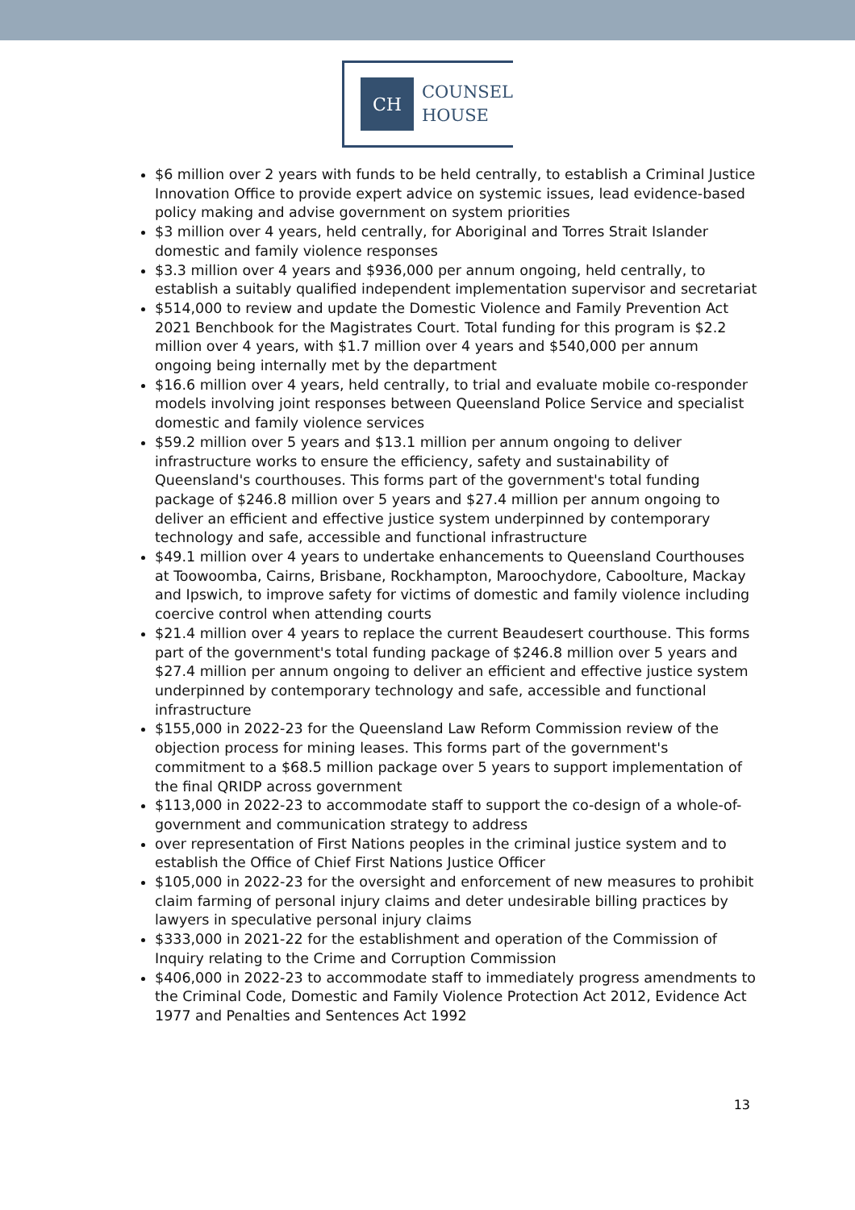CH
COUNSEL
HOUSE
$6 million over 2 years with funds to be held centrally, to establish a Criminal Justice Innovation Office to provide expert advice on systemic issues, lead evidence-based policy making and advise government on system priorities
$3 million over 4 years, held centrally, for Aboriginal and Torres Strait Islander domestic and family violence responses
$3.3 million over 4 years and $936,000 per annum ongoing, held centrally, to establish a suitably qualified independent implementation supervisor and secretariat
$514,000 to review and update the Domestic Violence and Family Prevention Act 2021 Benchbook for the Magistrates Court. Total funding for this program is $2.2 million over 4 years, with $1.7 million over 4 years and $540,000 per annum ongoing being internally met by the department
$16.6 million over 4 years, held centrally, to trial and evaluate mobile co-responder models involving joint responses between Queensland Police Service and specialist domestic and family violence services
$59.2 million over 5 years and $13.1 million per annum ongoing to deliver infrastructure works to ensure the efficiency, safety and sustainability of Queensland's courthouses. This forms part of the government's total funding package of $246.8 million over 5 years and $27.4 million per annum ongoing to deliver an efficient and effective justice system underpinned by contemporary technology and safe, accessible and functional infrastructure
$49.1 million over 4 years to undertake enhancements to Queensland Courthouses at Toowoomba, Cairns, Brisbane, Rockhampton, Maroochydore, Caboolture, Mackay and Ipswich, to improve safety for victims of domestic and family violence including coercive control when attending courts
$21.4 million over 4 years to replace the current Beaudesert courthouse. This forms part of the government's total funding package of $246.8 million over 5 years and $27.4 million per annum ongoing to deliver an efficient and effective justice system underpinned by contemporary technology and safe, accessible and functional infrastructure
$155,000 in 2022-23 for the Queensland Law Reform Commission review of the objection process for mining leases. This forms part of the government's commitment to a $68.5 million package over 5 years to support implementation of the final QRIDP across government
$113,000 in 2022-23 to accommodate staff to support the co-design of a whole-of-government and communication strategy to address
over representation of First Nations peoples in the criminal justice system and to establish the Office of Chief First Nations Justice Officer
$105,000 in 2022-23 for the oversight and enforcement of new measures to prohibit claim farming of personal injury claims and deter undesirable billing practices by lawyers in speculative personal injury claims
$333,000 in 2021-22 for the establishment and operation of the Commission of Inquiry relating to the Crime and Corruption Commission
$406,000 in 2022-23 to accommodate staff to immediately progress amendments to the Criminal Code, Domestic and Family Violence Protection Act 2012, Evidence Act 1977 and Penalties and Sentences Act 1992
13